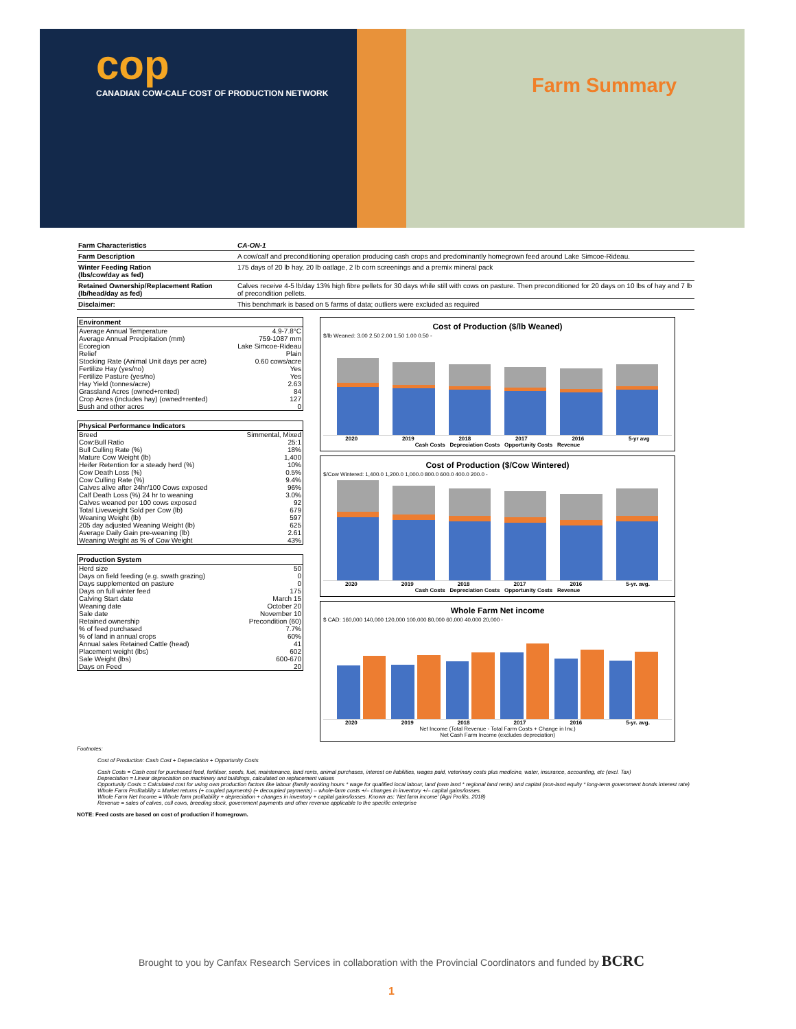cop
CANADIAN COW-CALF COST OF PRODUCTION NETWORK
Farm Summary
| Farm Characteristics | CA-ON-1 |
| Farm Description | A cow/calf and preconditioning operation producing cash crops and predominantly homegrown feed around Lake Simcoe-Rideau. |
| Winter Feeding Ration (lbs/cow/day as fed) | 175 days of 20 lb hay, 20 lb oatlage, 2 lb corn screenings and a premix mineral pack |
| Retained Ownership/Replacement Ration (lb/head/day as fed) | Calves receive 4-5 lb/day 13% high fibre pellets for 30 days while still with cows on pasture. Then preconditioned for 20 days on 10 lbs of hay and 7 lb of precondition pellets. |
| Disclaimer: | This benchmark is based on 5 farms of data; outliers were excluded as required |
| Environment | |
| --- | --- |
| Average Annual Temperature | 4.9-7.8°C |
| Average Annual Precipitation (mm) | 759-1087 mm |
| Ecoregion | Lake Simcoe-Rideau |
| Relief | Plain |
| Stocking Rate (Animal Unit days per acre) | 0.60 cows/acre |
| Fertilize Hay (yes/no) | Yes |
| Fertilize Pasture (yes/no) | Yes |
| Hay Yield (tonnes/acre) | 2.63 |
| Grassland Acres (owned+rented) | 84 |
| Crop Acres (includes hay) (owned+rented) | 127 |
| Bush and other acres | 0 |
| Physical Performance Indicators | |
| --- | --- |
| Breed | Simmental, Mixed |
| Cow:Bull Ratio | 25:1 |
| Bull Culling Rate (%) | 18% |
| Mature Cow Weight (lb) | 1,400 |
| Heifer Retention for a steady herd (%) | 10% |
| Cow Death Loss (%) | 0.5% |
| Cow Culling Rate (%) | 9.4% |
| Calves alive after 24hr/100 Cows exposed | 96% |
| Calf Death Loss (%) 24 hr to weaning | 3.0% |
| Calves weaned per 100 cows exposed | 92 |
| Total Liveweight Sold per Cow (lb) | 679 |
| Weaning Weight (lb) | 597 |
| 205 day adjusted Weaning Weight (lb) | 625 |
| Average Daily Gain pre-weaning (lb) | 2.61 |
| Weaning Weight as % of Cow Weight | 43% |
| Production System | |
| --- | --- |
| Herd size | 50 |
| Days on field feeding (e.g. swath grazing) | 0 |
| Days supplemented on pasture | 0 |
| Days on full winter feed | 175 |
| Calving Start date | March 15 |
| Weaning date | October 20 |
| Sale date | November 10 |
| Retained ownership | Precondition (60) |
| % of feed purchased | 7.7% |
| % of land in annual crops | 60% |
| Annual sales Retained Cattle (head) | 41 |
| Placement weight (lbs) | 602 |
| Sale Weight (lbs) | 600-670 |
| Days on Feed | 20 |
Cost of Production ($/lb Weaned)
$/lb Weaned: 3.00 2.50 2.00 1.50 1.00 0.50 -
2020 2019 2018 2017 2016 5-yr avg
Cash Costs Depreciation Costs Opportunity Costs Revenue
Cost of Production ($/Cow Wintered)
$/Cow Wintered: 1,400.0 1,200.0 1,000.0 800.0 600.0 400.0 200.0 -
2020 2019 2018 2017 2016 5-yr. avg.
Cash Costs Depreciation Costs Opportunity Costs Revenue
Whole Farm Net income
$ CAD: 160,000 140,000 120,000 100,000 80,000 60,000 40,000 20,000 -
2020 2019 2018 2017 2016 5-yr. avg.
Net Income (Total Revenue - Total Farm Costs + Change in Inv.)
Net Cash Farm Income (excludes depreciation)
Footnotes:
Cost of Production: Cash Cost + Depreciation + Opportunity Costs
Cash Costs = Cash cost for purchased feed, fertiliser, seeds, fuel, maintenance, land rents, animal purchases, interest on liabilities, wages paid, veterinary costs plus medicine, water, insurance, accounting, etc (excl. Tax)
Depreciation = Linear depreciation on machinery and buildings, calculated on replacement values
Opportunity Costs = Calculated cost for using own production factors like labour (family working hours * wage for qualified local labour, land (own land * regional land rents) and capital (non-land equity * long-term government bonds interest rate)
Whole Farm Profitability = Market returns (+ coupled payments) (+ decoupled payments) – whole-farm costs +/– changes in inventory +/– capital gains/losses.
Whole Farm Net Income = Whole farm profitability + depreciation + changes in inventory + capital gains/losses. Known as: ‘Net farm income’ (Agri Profits, 2018)
Revenue = sales of calves, cull cows, breeding stock, government payments and other revenue applicable to the specific enterprise
NOTE: Feed costs are based on cost of production if homegrown.
Brought to you by Canfax Research Services in collaboration with the Provincial Coordinators and funded by BCRC
1